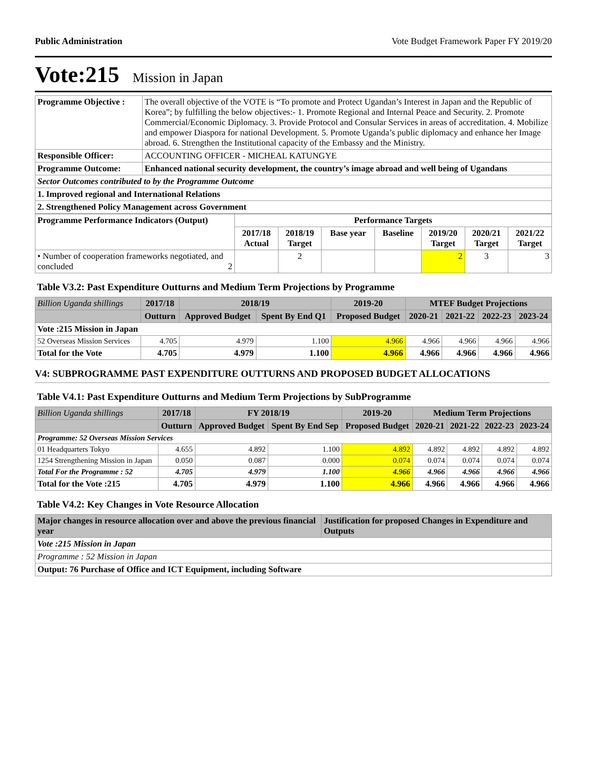Public Administration Vote Budget Framework Paper FY 2019/20
Vote:215 Mission in Japan
| Programme Objective : | The overall objective of the VOTE is “To promote and Protect Ugandan’s Interest in Japan and the Republic of Korea”; by fulfilling the below objectives:- 1. Promote Regional and Internal Peace and Security. 2. Promote Commercial/Economic Diplomacy. 3. Provide Protocol and Consular Services in areas of accreditation. 4. Mobilize and empower Diaspora for national Development. 5. Promote Uganda’s public diplomacy and enhance her Image abroad. 6. Strengthen the Institutional capacity of the Embassy and the Ministry. |
| Responsible Officer: | ACCOUNTING OFFICER - MICHEAL KATUNGYE |
| Programme Outcome: | Enhanced national security development, the country’s image abroad and well being of Ugandans |
| Sector Outcomes contributed to by the Programme Outcome | |
| 1. Improved regional and International Relations | |
| 2. Strengthened Policy Management across Government | |
| Programme Performance Indicators (Output) | Performance Targets | | | | | | |
| --- | --- | --- | --- | --- | --- | --- | --- |
| | 2017/18 Actual | 2018/19 Target | Base year | Baseline | 2019/20 Target | 2020/21 Target | 2021/22 Target |
| • Number of cooperation frameworks negotiated, and concluded 2 | | 2 | | | 2 | 3 | 3 |
Table V3.2: Past Expenditure Outturns and Medium Term Projections by Programme
| Billion Uganda shillings | 2017/18 | 2018/19 | | 2019-20 | MTEF Budget Projections | | | |
| --- | --- | --- | --- | --- | --- | --- | --- | --- |
| | Outturn | Approved Budget | Spent By End Q1 | Proposed Budget | 2020-21 | 2021-22 | 2022-23 | 2023-24 |
| Vote :215 Mission in Japan | | | | | | | | |
| 52 Overseas Mission Services | 4.705 | 4.979 | 1.100 | 4.966 | 4.966 | 4.966 | 4.966 | 4.966 |
| Total for the Vote | 4.705 | 4.979 | 1.100 | 4.966 | 4.966 | 4.966 | 4.966 | 4.966 |
V4: SUBPROGRAMME PAST EXPENDITURE OUTTURNS AND PROPOSED BUDGET ALLOCATIONS
Table V4.1: Past Expenditure Outturns and Medium Term Projections by SubProgramme
| Billion Uganda shillings | 2017/18 | FY 2018/19 | | 2019-20 | Medium Term Projections | | | |
| --- | --- | --- | --- | --- | --- | --- | --- | --- |
| | Outturn | Approved Budget | Spent By End Sep | Proposed Budget | 2020-21 | 2021-22 | 2022-23 | 2023-24 |
| Programme: 52 Overseas Mission Services | | | | | | | | |
| 01 Headquarters Tokyo | 4.655 | 4.892 | 1.100 | 4.892 | 4.892 | 4.892 | 4.892 | 4.892 |
| 1254 Strengthening Mission in Japan | 0.050 | 0.087 | 0.000 | 0.074 | 0.074 | 0.074 | 0.074 | 0.074 |
| Total For the Programme : 52 | 4.705 | 4.979 | 1.100 | 4.966 | 4.966 | 4.966 | 4.966 | 4.966 |
| Total for the Vote :215 | 4.705 | 4.979 | 1.100 | 4.966 | 4.966 | 4.966 | 4.966 | 4.966 |
Table V4.2: Key Changes in Vote Resource Allocation
| Major changes in resource allocation over and above the previous financial year | Justification for proposed Changes in Expenditure and Outputs |
| --- | --- |
| Vote :215 Mission in Japan | |
| Programme : 52 Mission in Japan | |
| Output: 76 Purchase of Office and ICT Equipment, including Software | |